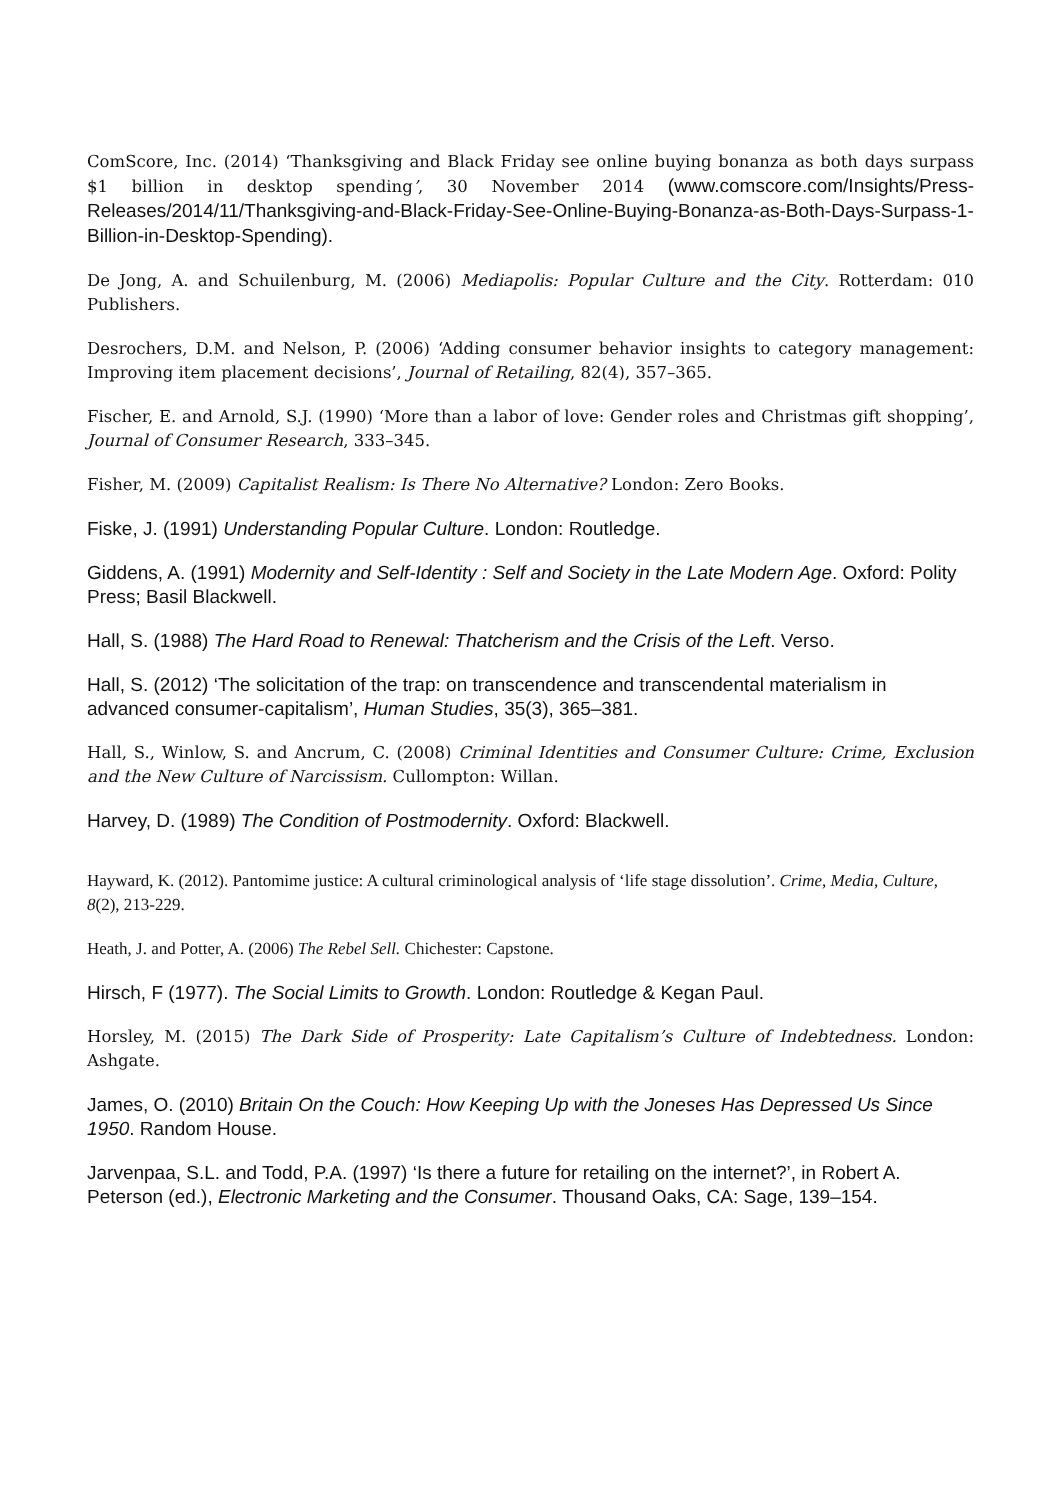ComScore, Inc. (2014) ‘Thanksgiving and Black Friday see online buying bonanza as both days surpass $1 billion in desktop spending’, 30 November 2014 (www.comscore.com/Insights/Press-Releases/2014/11/Thanksgiving-and-Black-Friday-See-Online-Buying-Bonanza-as-Both-Days-Surpass-1-Billion-in-Desktop-Spending).
De Jong, A. and Schuilenburg, M. (2006) Mediapolis: Popular Culture and the City. Rotterdam: 010 Publishers.
Desrochers, D.M. and Nelson, P. (2006) ‘Adding consumer behavior insights to category management: Improving item placement decisions’, Journal of Retailing, 82(4), 357–365.
Fischer, E. and Arnold, S.J. (1990) ‘More than a labor of love: Gender roles and Christmas gift shopping’, Journal of Consumer Research, 333–345.
Fisher, M. (2009) Capitalist Realism: Is There No Alternative? London: Zero Books.
Fiske, J. (1991) Understanding Popular Culture. London: Routledge.
Giddens, A. (1991) Modernity and Self-Identity : Self and Society in the Late Modern Age. Oxford: Polity Press; Basil Blackwell.
Hall, S. (1988) The Hard Road to Renewal: Thatcherism and the Crisis of the Left. Verso.
Hall, S. (2012) ‘The solicitation of the trap: on transcendence and transcendental materialism in advanced consumer-capitalism’, Human Studies, 35(3), 365–381.
Hall, S., Winlow, S. and Ancrum, C. (2008) Criminal Identities and Consumer Culture: Crime, Exclusion and the New Culture of Narcissism. Cullompton: Willan.
Harvey, D. (1989) The Condition of Postmodernity. Oxford: Blackwell.
Hayward, K. (2012). Pantomime justice: A cultural criminological analysis of ‘life stage dissolution’. Crime, Media, Culture, 8(2), 213-229.
Heath, J. and Potter, A. (2006) The Rebel Sell. Chichester: Capstone.
Hirsch, F (1977). The Social Limits to Growth. London: Routledge & Kegan Paul.
Horsley, M. (2015) The Dark Side of Prosperity: Late Capitalism’s Culture of Indebtedness. London: Ashgate.
James, O. (2010) Britain On the Couch: How Keeping Up with the Joneses Has Depressed Us Since 1950. Random House.
Jarvenpaa, S.L. and Todd, P.A. (1997) ‘Is there a future for retailing on the internet?’, in Robert A. Peterson (ed.), Electronic Marketing and the Consumer. Thousand Oaks, CA: Sage, 139–154.